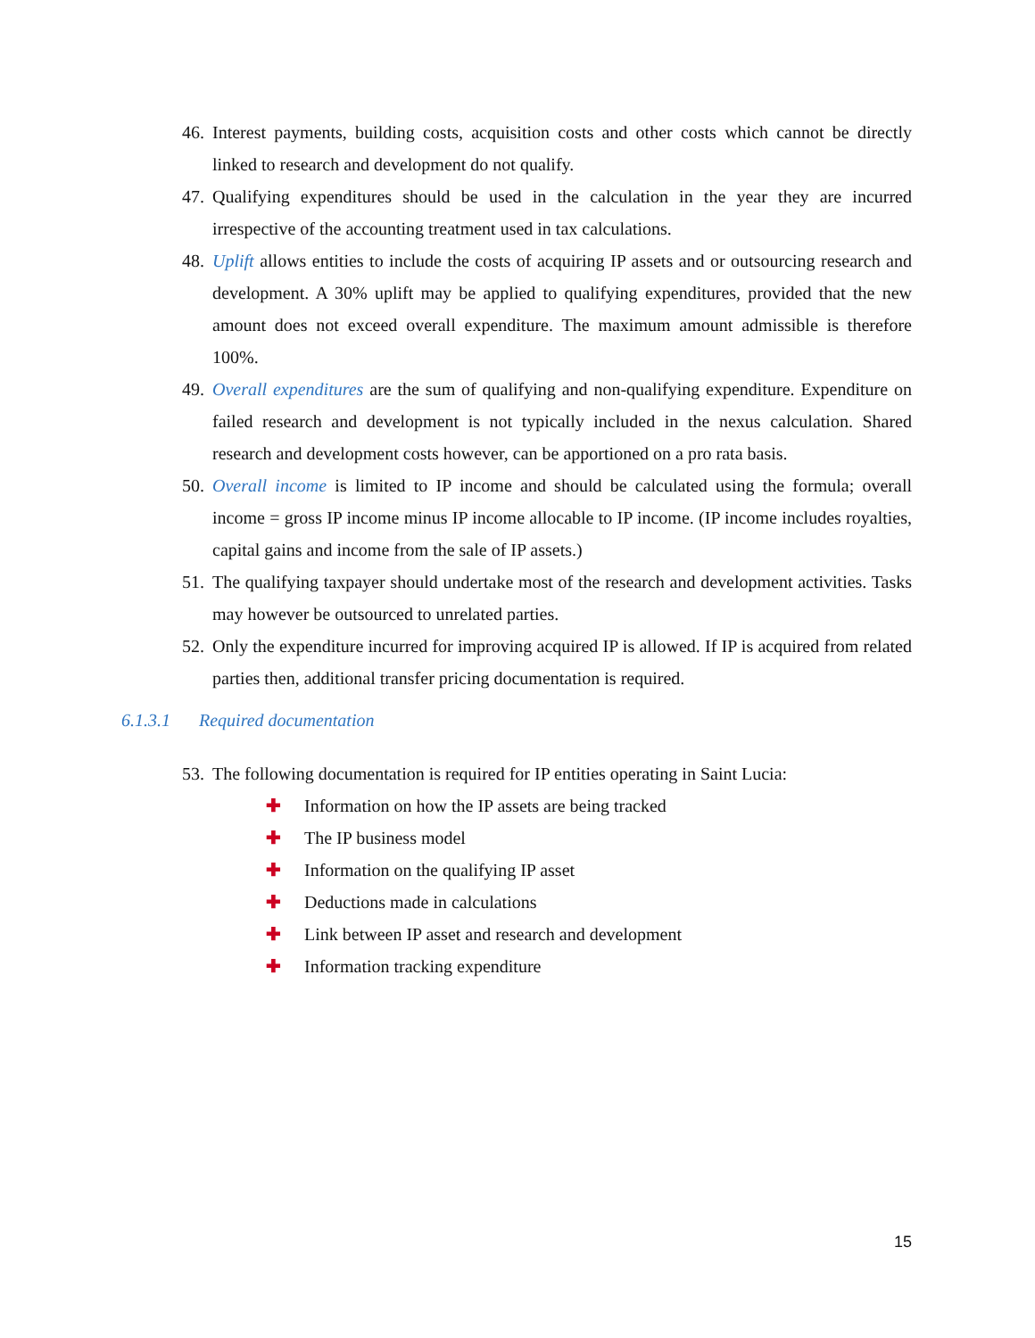46. Interest payments, building costs, acquisition costs and other costs which cannot be directly linked to research and development do not qualify.
47. Qualifying expenditures should be used in the calculation in the year they are incurred irrespective of the accounting treatment used in tax calculations.
48. Uplift allows entities to include the costs of acquiring IP assets and or outsourcing research and development. A 30% uplift may be applied to qualifying expenditures, provided that the new amount does not exceed overall expenditure. The maximum amount admissible is therefore 100%.
49. Overall expenditures are the sum of qualifying and non-qualifying expenditure. Expenditure on failed research and development is not typically included in the nexus calculation. Shared research and development costs however, can be apportioned on a pro rata basis.
50. Overall income is limited to IP income and should be calculated using the formula; overall income = gross IP income minus IP income allocable to IP income. (IP income includes royalties, capital gains and income from the sale of IP assets.)
51. The qualifying taxpayer should undertake most of the research and development activities. Tasks may however be outsourced to unrelated parties.
52. Only the expenditure incurred for improving acquired IP is allowed. If IP is acquired from related parties then, additional transfer pricing documentation is required.
6.1.3.1 Required documentation
53. The following documentation is required for IP entities operating in Saint Lucia:
✚ Information on how the IP assets are being tracked
✚ The IP business model
✚ Information on the qualifying IP asset
✚ Deductions made in calculations
✚ Link between IP asset and research and development
✚ Information tracking expenditure
15